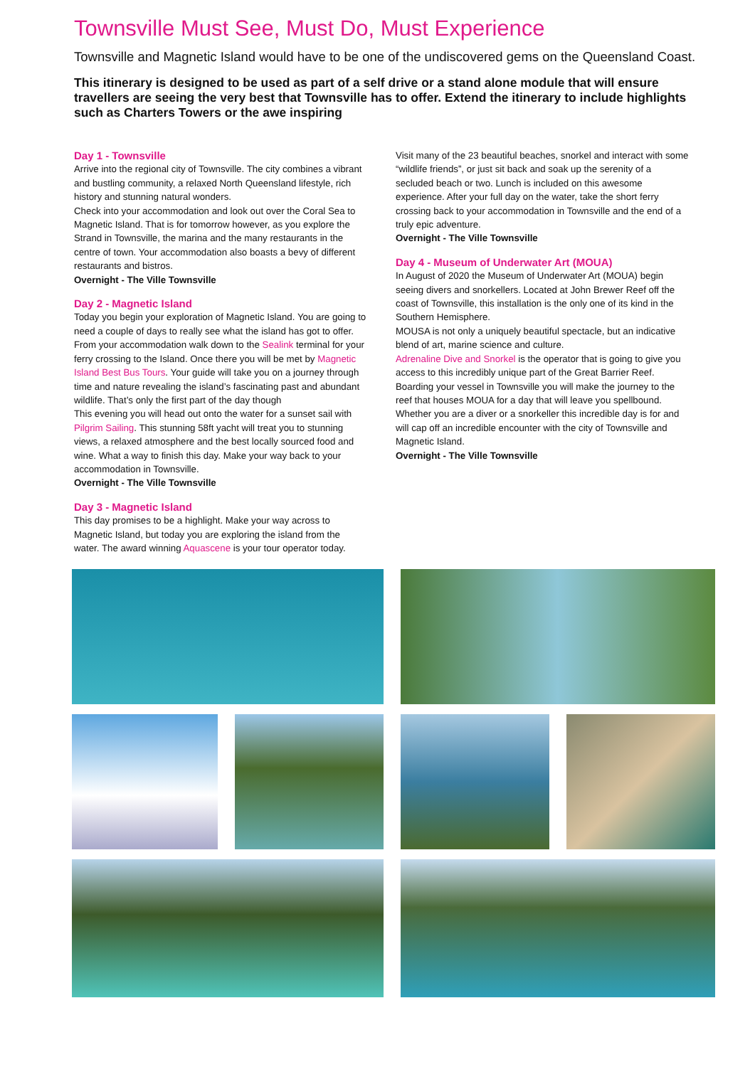Townsville Must See, Must Do, Must Experience
Townsville and Magnetic Island would have to be one of the undiscovered gems on the Queensland Coast.
This itinerary is designed to be used as part of a self drive or a stand alone module that will ensure travellers are seeing the very best that Townsville has to offer. Extend the itinerary to include highlights such as Charters Towers or the awe inspiring
Day 1 - Townsville
Arrive into the regional city of Townsville. The city combines a vibrant and bustling community, a relaxed North Queensland lifestyle, rich history and stunning natural wonders.
Check into your accommodation and look out over the Coral Sea to Magnetic Island. That is for tomorrow however, as you explore the Strand in Townsville, the marina and the many restaurants in the centre of town. Your accommodation also boasts a bevy of different restaurants and bistros.
Overnight - The Ville Townsville
Day 2 - Magnetic Island
Today you begin your exploration of Magnetic Island. You are going to need a couple of days to really see what the island has got to offer. From your accommodation walk down to the Sealink terminal for your ferry crossing to the Island. Once there you will be met by Magnetic Island Best Bus Tours. Your guide will take you on a journey through time and nature revealing the island’s fascinating past and abundant wildlife. That’s only the first part of the day though
This evening you will head out onto the water for a sunset sail with Pilgrim Sailing. This stunning 58ft yacht will treat you to stunning views, a relaxed atmosphere and the best locally sourced food and wine. What a way to finish this day. Make your way back to your accommodation in Townsville.
Overnight - The Ville Townsville
Day 3 - Magnetic Island
This day promises to be a highlight. Make your way across to Magnetic Island, but today you are exploring the island from the water. The award winning Aquascene is your tour operator today.
Visit many of the 23 beautiful beaches, snorkel and interact with some “wildlife friends”, or just sit back and soak up the serenity of a secluded beach or two. Lunch is included on this awesome experience. After your full day on the water, take the short ferry crossing back to your accommodation in Townsville and the end of a truly epic adventure.
Overnight - The Ville Townsville
Day 4 - Museum of Underwater Art (MOUA)
In August of 2020 the Museum of Underwater Art (MOUA) begin seeing divers and snorkellers. Located at John Brewer Reef off the coast of Townsville, this installation is the only one of its kind in the Southern Hemisphere.
MOUSA is not only a uniquely beautiful spectacle, but an indicative blend of art, marine science and culture.
Adrenaline Dive and Snorkel is the operator that is going to give you access to this incredibly unique part of the Great Barrier Reef. Boarding your vessel in Townsville you will make the journey to the reef that houses MOUA for a day that will leave you spellbound. Whether you are a diver or a snorkeller this incredible day is for and will cap off an incredible encounter with the city of Townsville and Magnetic Island.
Overnight - The Ville Townsville